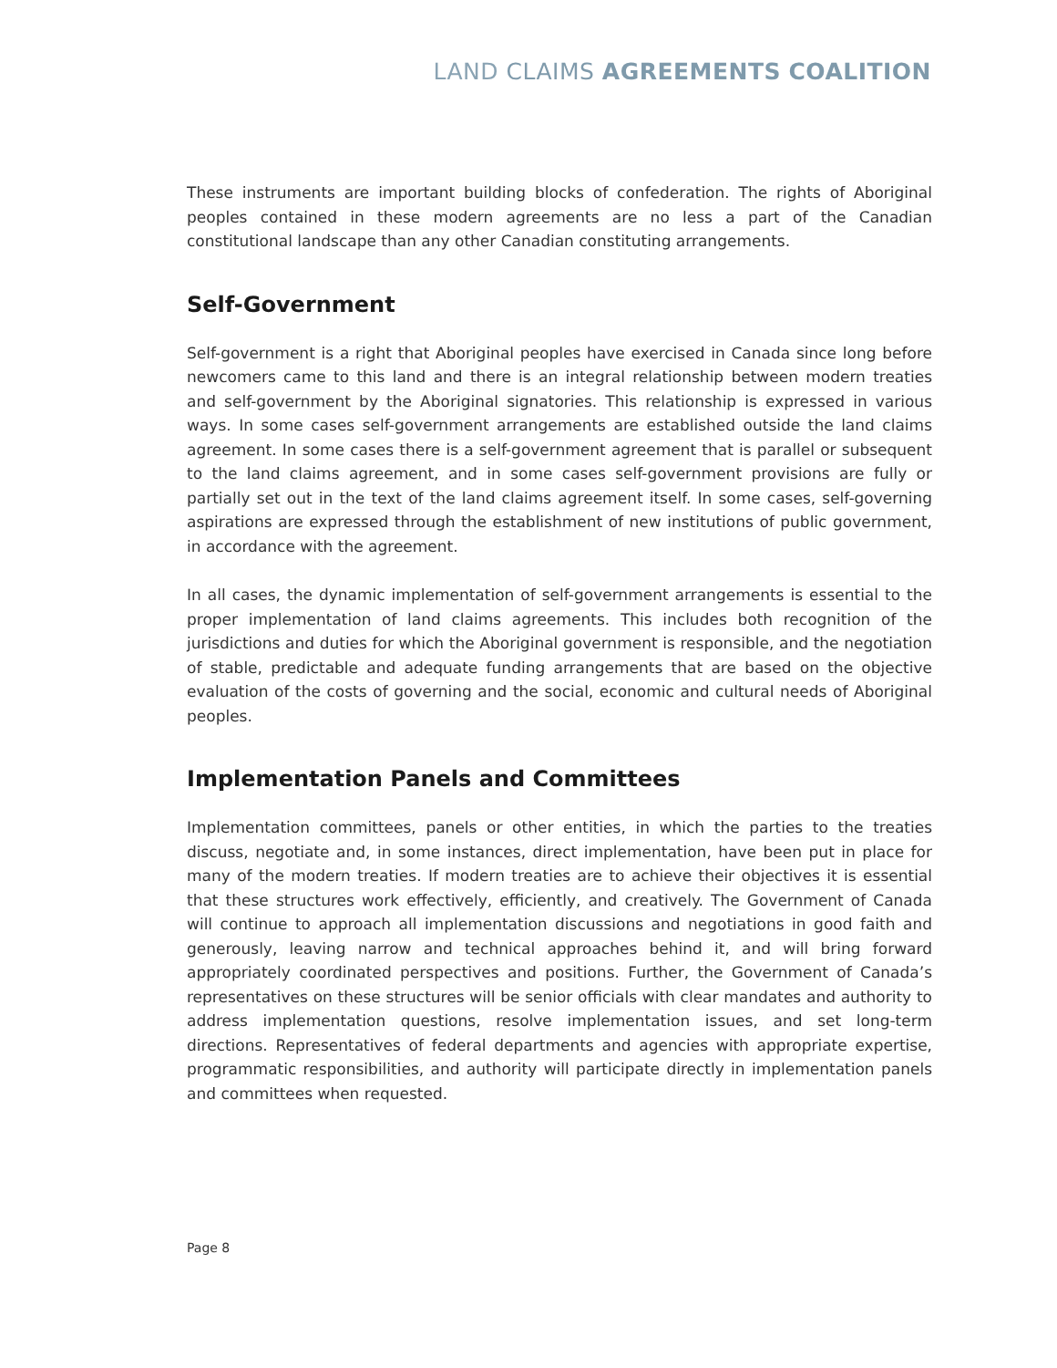LAND CLAIMS AGREEMENTS COALITION
These instruments are important building blocks of confederation. The rights of Aboriginal peoples contained in these modern agreements are no less a part of the Canadian constitutional landscape than any other Canadian constituting arrangements.
Self-Government
Self-government is a right that Aboriginal peoples have exercised in Canada since long before newcomers came to this land and there is an integral relationship between modern treaties and self-government by the Aboriginal signatories. This relationship is expressed in various ways. In some cases self-government arrangements are established outside the land claims agreement. In some cases there is a self-government agreement that is parallel or subsequent to the land claims agreement, and in some cases self-government provisions are fully or partially set out in the text of the land claims agreement itself. In some cases, self-governing aspirations are expressed through the establishment of new institutions of public government, in accordance with the agreement.
In all cases, the dynamic implementation of self-government arrangements is essential to the proper implementation of land claims agreements. This includes both recognition of the jurisdictions and duties for which the Aboriginal government is responsible, and the negotiation of stable, predictable and adequate funding arrangements that are based on the objective evaluation of the costs of governing and the social, economic and cultural needs of Aboriginal peoples.
Implementation Panels and Committees
Implementation committees, panels or other entities, in which the parties to the treaties discuss, negotiate and, in some instances, direct implementation, have been put in place for many of the modern treaties. If modern treaties are to achieve their objectives it is essential that these structures work effectively, efficiently, and creatively. The Government of Canada will continue to approach all implementation discussions and negotiations in good faith and generously, leaving narrow and technical approaches behind it, and will bring forward appropriately coordinated perspectives and positions. Further, the Government of Canada’s representatives on these structures will be senior officials with clear mandates and authority to address implementation questions, resolve implementation issues, and set long-term directions. Representatives of federal departments and agencies with appropriate expertise, programmatic responsibilities, and authority will participate directly in implementation panels and committees when requested.
Page 8